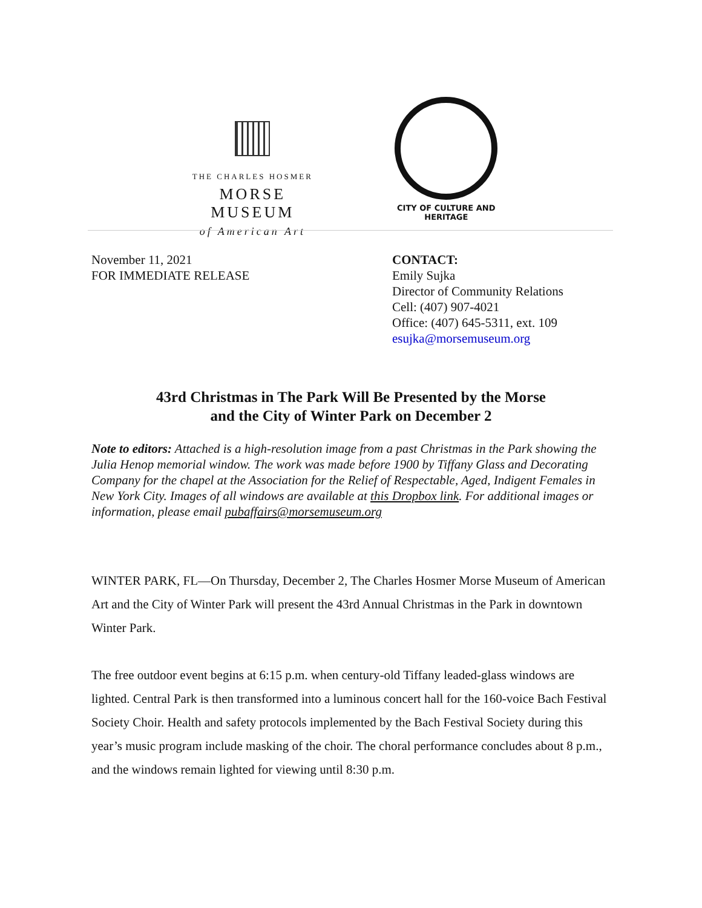THE CHARLES HOSMER
MORSE MUSEUM
of American Art
CITY OF CULTURE AND HERITAGE
November 11, 2021
FOR IMMEDIATE RELEASE
CONTACT:
Emily Sujka
Director of Community Relations
Cell: (407) 907-4021
Office: (407) 645-5311, ext. 109
esujka@morsemuseum.org
43rd Christmas in The Park Will Be Presented by the Morse
and the City of Winter Park on December 2
Note to editors: Attached is a high-resolution image from a past Christmas in the Park showing the Julia Henop memorial window. The work was made before 1900 by Tiffany Glass and Decorating Company for the chapel at the Association for the Relief of Respectable, Aged, Indigent Females in New York City. Images of all windows are available at this Dropbox link. For additional images or information, please email pubaffairs@morsemuseum.org
WINTER PARK, FL—On Thursday, December 2, The Charles Hosmer Morse Museum of American Art and the City of Winter Park will present the 43rd Annual Christmas in the Park in downtown Winter Park.
The free outdoor event begins at 6:15 p.m. when century-old Tiffany leaded-glass windows are lighted. Central Park is then transformed into a luminous concert hall for the 160-voice Bach Festival Society Choir. Health and safety protocols implemented by the Bach Festival Society during this year’s music program include masking of the choir. The choral performance concludes about 8 p.m., and the windows remain lighted for viewing until 8:30 p.m.